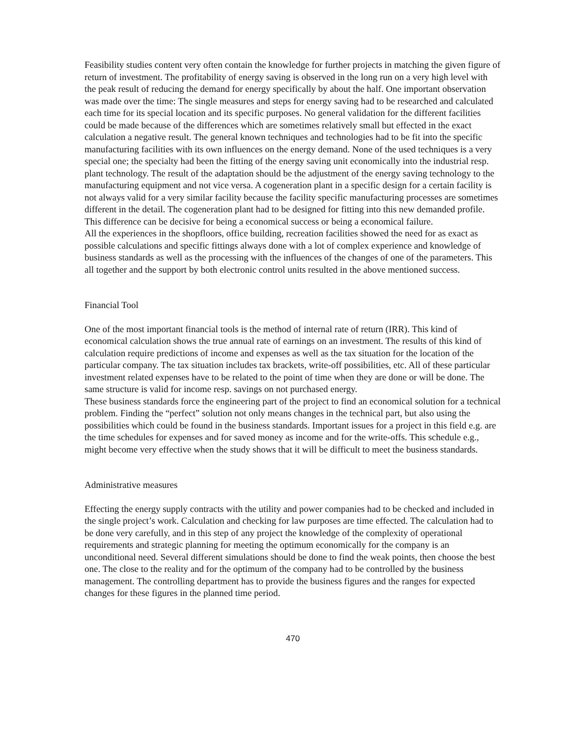Feasibility studies content very often contain the knowledge for further projects in matching the given figure of return of investment. The profitability of energy saving is observed in the long run on a very high level with the peak result of reducing the demand for energy specifically by about the half. One important observation was made over the time: The single measures and steps for energy saving had to be researched and calculated each time for its special location and its specific purposes. No general validation for the different facilities could be made because of the differences which are sometimes relatively small but effected in the exact calculation a negative result. The general known techniques and technologies had to be fit into the specific manufacturing facilities with its own influences on the energy demand. None of the used techniques is a very special one; the specialty had been the fitting of the energy saving unit economically into the industrial resp. plant technology. The result of the adaptation should be the adjustment of the energy saving technology to the manufacturing equipment and not vice versa. A cogeneration plant in a specific design for a certain facility is not always valid for a very similar facility because the facility specific manufacturing processes are sometimes different in the detail. The cogeneration plant had to be designed for fitting into this new demanded profile. This difference can be decisive for being a economical success or being a economical failure.
All the experiences in the shopfloors, office building, recreation facilities showed the need for as exact as possible calculations and specific fittings always done with a lot of complex experience and knowledge of business standards as well as the processing with the influences of the changes of one of the parameters. This all together and the support by both electronic control units resulted in the above mentioned success.
Financial Tool
One of the most important financial tools is the method of internal rate of return (IRR). This kind of economical calculation shows the true annual rate of earnings on an investment. The results of this kind of calculation require predictions of income and expenses as well as the tax situation for the location of the particular company. The tax situation includes tax brackets, write-off possibilities, etc. All of these particular investment related expenses have to be related to the point of time when they are done or will be done. The same structure is valid for income resp. savings on not purchased energy.
These business standards force the engineering part of the project to find an economical solution for a technical problem. Finding the “perfect” solution not only means changes in the technical part, but also using the possibilities which could be found in the business standards. Important issues for a project in this field e.g. are the time schedules for expenses and for saved money as income and for the write-offs. This schedule e.g., might become very effective when the study shows that it will be difficult to meet the business standards.
Administrative measures
Effecting the energy supply contracts with the utility and power companies had to be checked and included in the single project’s work. Calculation and checking for law purposes are time effected. The calculation had to be done very carefully, and in this step of any project the knowledge of the complexity of operational requirements and strategic planning for meeting the optimum economically for the company is an unconditional need. Several different simulations should be done to find the weak points, then choose the best one. The close to the reality and for the optimum of the company had to be controlled by the business management. The controlling department has to provide the business figures and the ranges for expected changes for these figures in the planned time period.
470